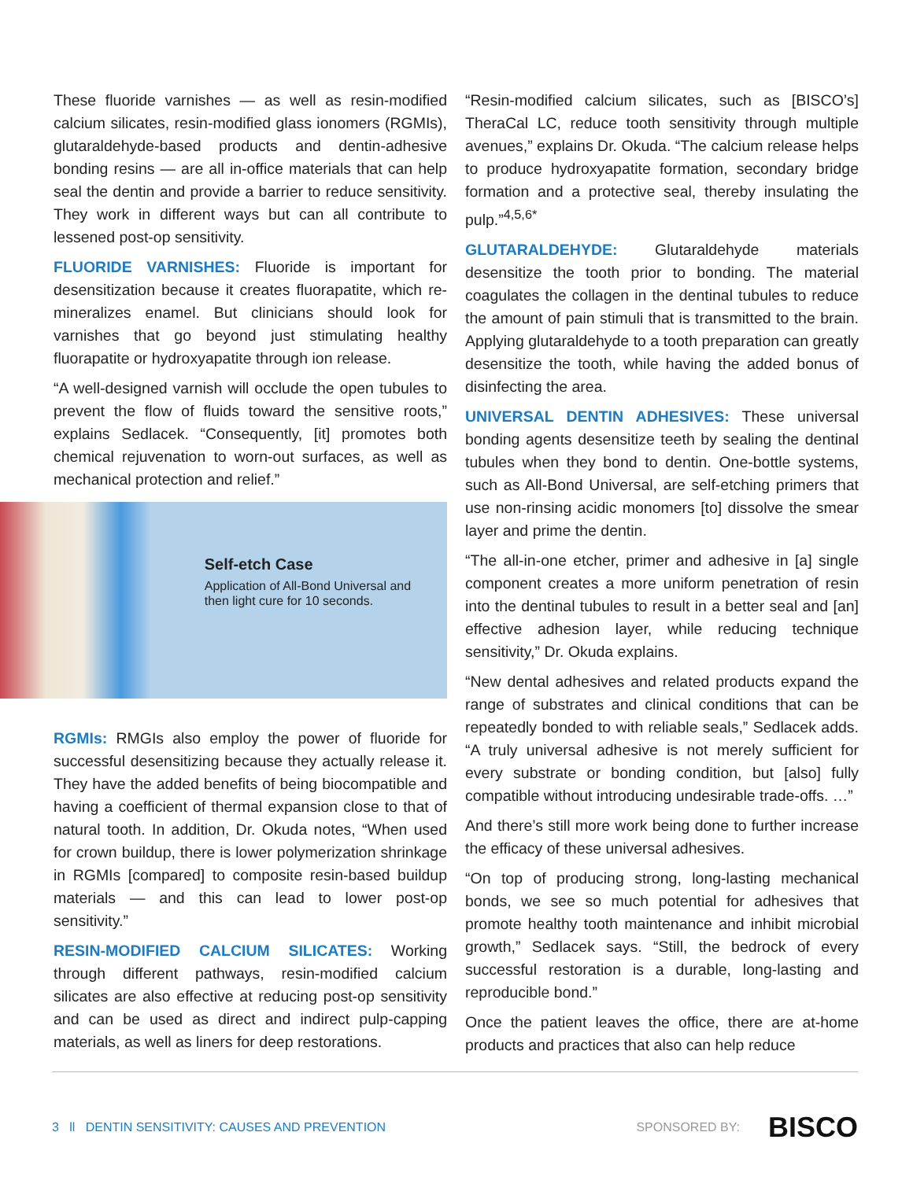These fluoride varnishes — as well as resin-modified calcium silicates, resin-modified glass ionomers (RGMIs), glutaraldehyde-based products and dentin-adhesive bonding resins — are all in-office materials that can help seal the dentin and provide a barrier to reduce sensitivity. They work in different ways but can all contribute to lessened post-op sensitivity.
FLUORIDE VARNISHES: Fluoride is important for desensitization because it creates fluorapatite, which re-mineralizes enamel. But clinicians should look for varnishes that go beyond just stimulating healthy fluorapatite or hydroxyapatite through ion release.
“A well-designed varnish will occlude the open tubules to prevent the flow of fluids toward the sensitive roots,” explains Sedlacek. “Consequently, [it] promotes both chemical rejuvenation to worn-out surfaces, as well as mechanical protection and relief.”
Self-etch Case
Application of All-Bond Universal and then light cure for 10 seconds.
RGMIs: RMGIs also employ the power of fluoride for successful desensitizing because they actually release it. They have the added benefits of being biocompatible and having a coefficient of thermal expansion close to that of natural tooth. In addition, Dr. Okuda notes, “When used for crown buildup, there is lower polymerization shrinkage in RGMIs [compared] to composite resin-based buildup materials — and this can lead to lower post-op sensitivity.”
RESIN-MODIFIED CALCIUM SILICATES: Working through different pathways, resin-modified calcium silicates are also effective at reducing post-op sensitivity and can be used as direct and indirect pulp-capping materials, as well as liners for deep restorations.
“Resin-modified calcium silicates, such as [BISCO’s] TheraCal LC, reduce tooth sensitivity through multiple avenues,” explains Dr. Okuda. “The calcium release helps to produce hydroxyapatite formation, secondary bridge formation and a protective seal, thereby insulating the pulp.”<sup>4,5,6*</sup>
GLUTARALDEHYDE: Glutaraldehyde materials desensitize the tooth prior to bonding. The material coagulates the collagen in the dentinal tubules to reduce the amount of pain stimuli that is transmitted to the brain. Applying glutaraldehyde to a tooth preparation can greatly desensitize the tooth, while having the added bonus of disinfecting the area.
UNIVERSAL DENTIN ADHESIVES: These universal bonding agents desensitize teeth by sealing the dentinal tubules when they bond to dentin. One-bottle systems, such as All-Bond Universal, are self-etching primers that use non-rinsing acidic monomers [to] dissolve the smear layer and prime the dentin.
“The all-in-one etcher, primer and adhesive in [a] single component creates a more uniform penetration of resin into the dentinal tubules to result in a better seal and [an] effective adhesion layer, while reducing technique sensitivity,” Dr. Okuda explains.
“New dental adhesives and related products expand the range of substrates and clinical conditions that can be repeatedly bonded to with reliable seals,” Sedlacek adds. “A truly universal adhesive is not merely sufficient for every substrate or bonding condition, but [also] fully compatible without introducing undesirable trade-offs. …”
And there’s still more work being done to further increase the efficacy of these universal adhesives.
“On top of producing strong, long-lasting mechanical bonds, we see so much potential for adhesives that promote healthy tooth maintenance and inhibit microbial growth,” Sedlacek says. “Still, the bedrock of every successful restoration is a durable, long-lasting and reproducible bond.”
Once the patient leaves the office, there are at-home products and practices that also can help reduce
3 ll DENTIN SENSITIVITY: CAUSES AND PREVENTION
SPONSORED BY: BISCO